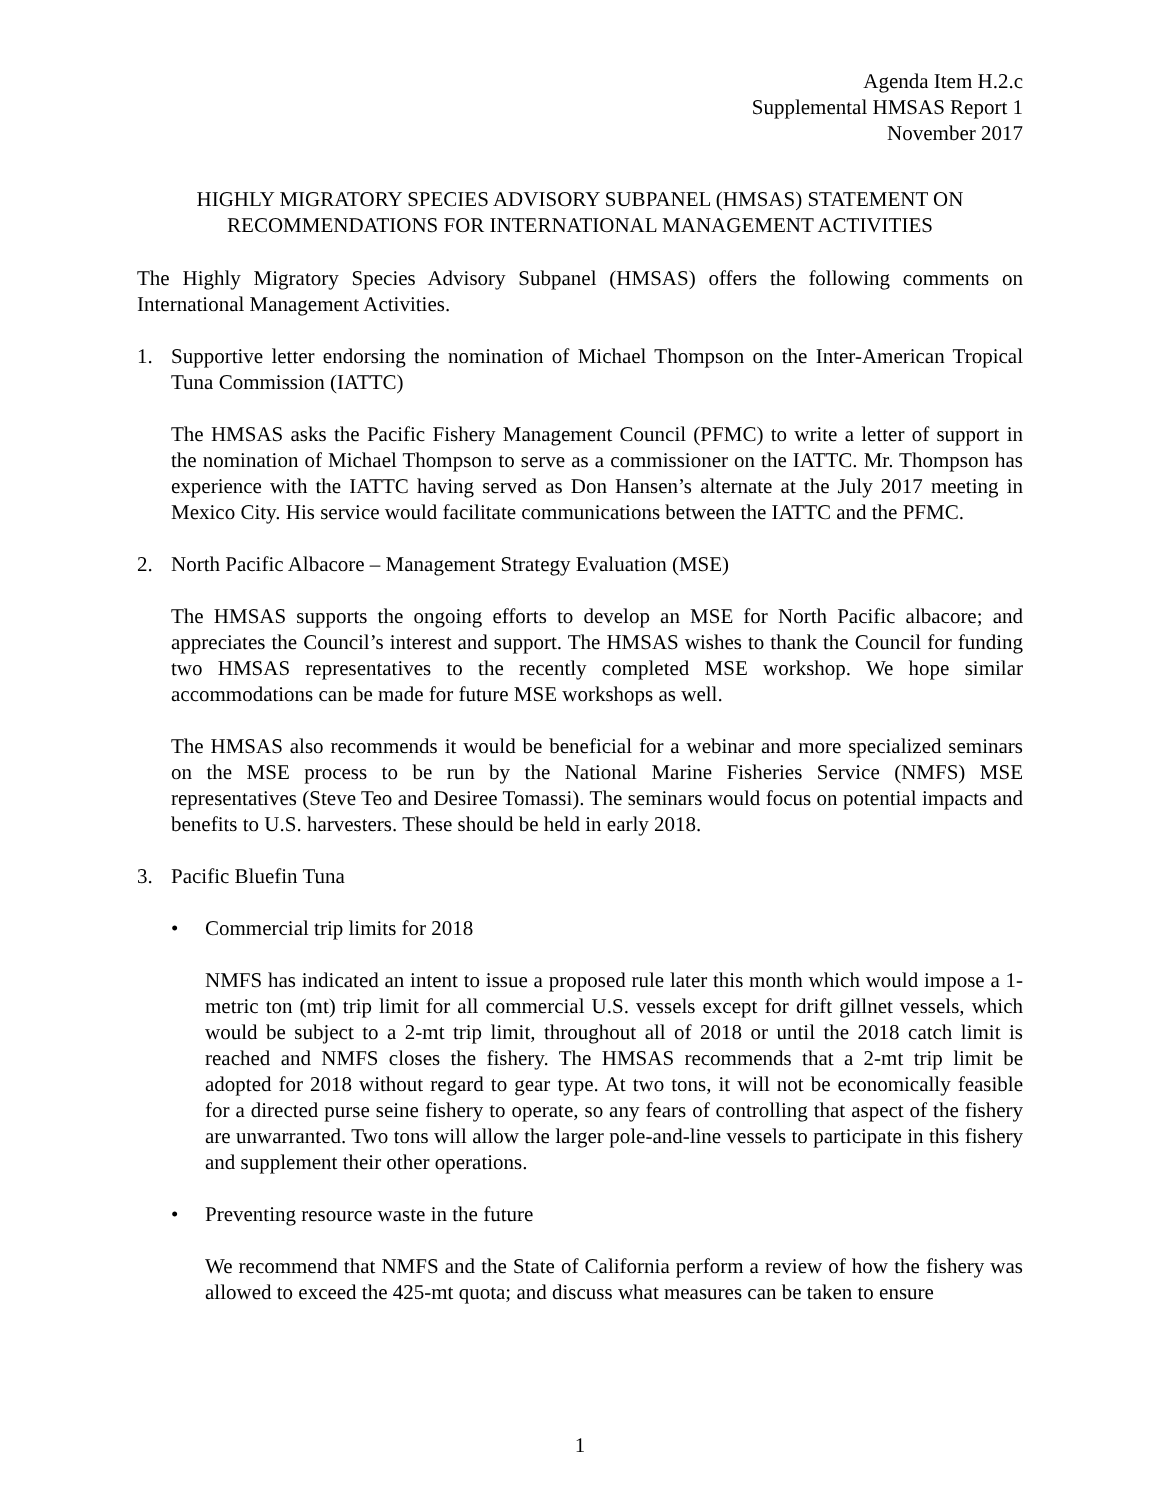Agenda Item H.2.c
Supplemental HMSAS Report 1
November 2017
HIGHLY MIGRATORY SPECIES ADVISORY SUBPANEL (HMSAS) STATEMENT ON RECOMMENDATIONS FOR INTERNATIONAL MANAGEMENT ACTIVITIES
The Highly Migratory Species Advisory Subpanel (HMSAS) offers the following comments on International Management Activities.
1. Supportive letter endorsing the nomination of Michael Thompson on the Inter-American Tropical Tuna Commission (IATTC)
The HMSAS asks the Pacific Fishery Management Council (PFMC) to write a letter of support in the nomination of Michael Thompson to serve as a commissioner on the IATTC. Mr. Thompson has experience with the IATTC having served as Don Hansen’s alternate at the July 2017 meeting in Mexico City. His service would facilitate communications between the IATTC and the PFMC.
2. North Pacific Albacore – Management Strategy Evaluation (MSE)
The HMSAS supports the ongoing efforts to develop an MSE for North Pacific albacore; and appreciates the Council’s interest and support. The HMSAS wishes to thank the Council for funding two HMSAS representatives to the recently completed MSE workshop. We hope similar accommodations can be made for future MSE workshops as well.
The HMSAS also recommends it would be beneficial for a webinar and more specialized seminars on the MSE process to be run by the National Marine Fisheries Service (NMFS) MSE representatives (Steve Teo and Desiree Tomassi). The seminars would focus on potential impacts and benefits to U.S. harvesters. These should be held in early 2018.
3. Pacific Bluefin Tuna
• Commercial trip limits for 2018
NMFS has indicated an intent to issue a proposed rule later this month which would impose a 1-metric ton (mt) trip limit for all commercial U.S. vessels except for drift gillnet vessels, which would be subject to a 2-mt trip limit, throughout all of 2018 or until the 2018 catch limit is reached and NMFS closes the fishery. The HMSAS recommends that a 2-mt trip limit be adopted for 2018 without regard to gear type. At two tons, it will not be economically feasible for a directed purse seine fishery to operate, so any fears of controlling that aspect of the fishery are unwarranted. Two tons will allow the larger pole-and-line vessels to participate in this fishery and supplement their other operations.
• Preventing resource waste in the future
We recommend that NMFS and the State of California perform a review of how the fishery was allowed to exceed the 425-mt quota; and discuss what measures can be taken to ensure
1